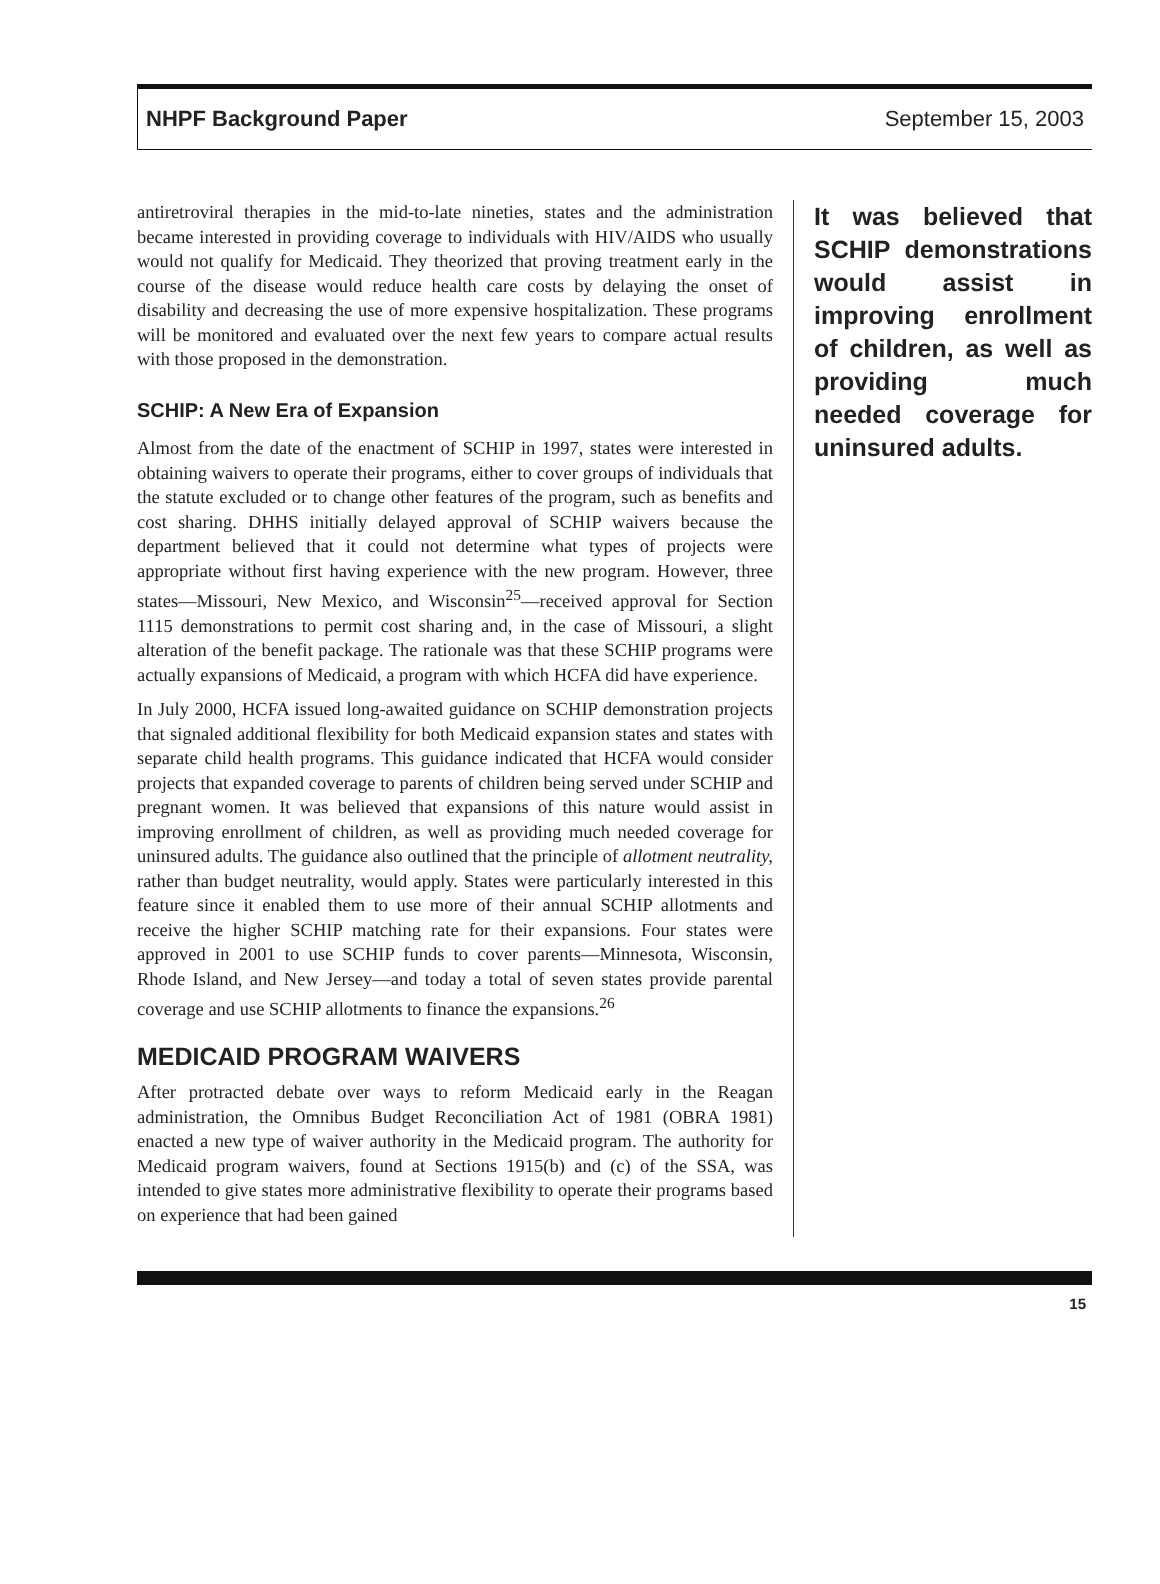NHPF Background Paper September 15, 2003
antiretroviral therapies in the mid-to-late nineties, states and the administration became interested in providing coverage to individuals with HIV/AIDS who usually would not qualify for Medicaid. They theorized that proving treatment early in the course of the disease would reduce health care costs by delaying the onset of disability and decreasing the use of more expensive hospitalization. These programs will be monitored and evaluated over the next few years to compare actual results with those proposed in the demonstration.
SCHIP: A New Era of Expansion
Almost from the date of the enactment of SCHIP in 1997, states were interested in obtaining waivers to operate their programs, either to cover groups of individuals that the statute excluded or to change other features of the program, such as benefits and cost sharing. DHHS initially delayed approval of SCHIP waivers because the department believed that it could not determine what types of projects were appropriate without first having experience with the new program. However, three states—Missouri, New Mexico, and Wisconsin<sup>25</sup>—received approval for Section 1115 demonstrations to permit cost sharing and, in the case of Missouri, a slight alteration of the benefit package. The rationale was that these SCHIP programs were actually expansions of Medicaid, a program with which HCFA did have experience.
In July 2000, HCFA issued long-awaited guidance on SCHIP demonstration projects that signaled additional flexibility for both Medicaid expansion states and states with separate child health programs. This guidance indicated that HCFA would consider projects that expanded coverage to parents of children being served under SCHIP and pregnant women. It was believed that expansions of this nature would assist in improving enrollment of children, as well as providing much needed coverage for uninsured adults. The guidance also outlined that the principle of allotment neutrality, rather than budget neutrality, would apply. States were particularly interested in this feature since it enabled them to use more of their annual SCHIP allotments and receive the higher SCHIP matching rate for their expansions. Four states were approved in 2001 to use SCHIP funds to cover parents—Minnesota, Wisconsin, Rhode Island, and New Jersey—and today a total of seven states provide parental coverage and use SCHIP allotments to finance the expansions.<sup>26</sup>
MEDICAID PROGRAM WAIVERS
After protracted debate over ways to reform Medicaid early in the Reagan administration, the Omnibus Budget Reconciliation Act of 1981 (OBRA 1981) enacted a new type of waiver authority in the Medicaid program. The authority for Medicaid program waivers, found at Sections 1915(b) and (c) of the SSA, was intended to give states more administrative flexibility to operate their programs based on experience that had been gained
It was believed that SCHIP demonstrations would assist in improving enrollment of children, as well as providing much needed coverage for uninsured adults.
15